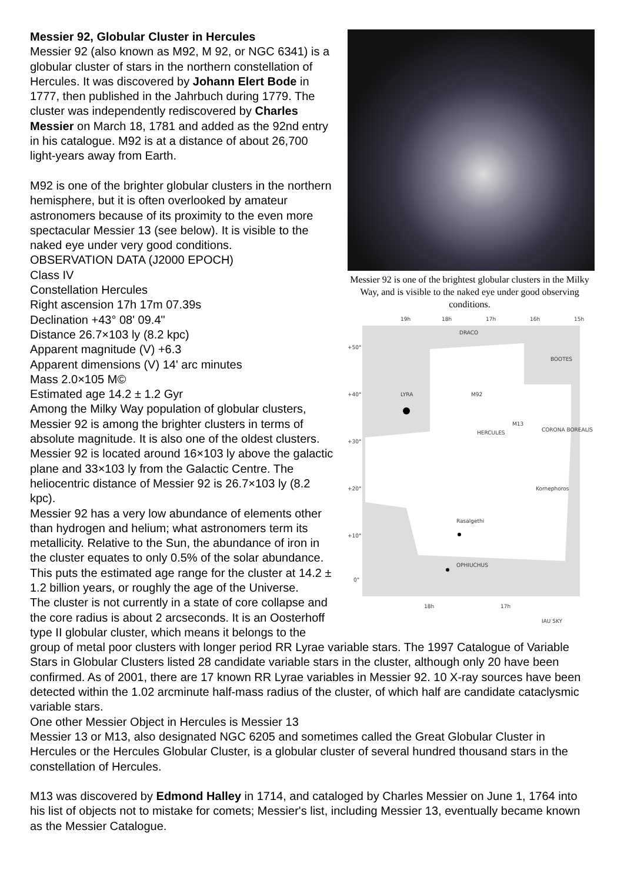Messier 92 is one of the brightest globular clusters in the Milky Way, and is visible to the naked eye under good observing conditions.
19h
18h
17h
16h
15h
DRACO
BOOTES
LYRA
HERCULES
CORONA BOREALIS
OPHIUCHUS
M92
M13
Kornephoros
Rasalgethi
+50°
+40°
+30°
+20°
+10°
0°
18h
17h
IAU SKY
Messier 92, Globular Cluster in Hercules
Messier 92 (also known as M92, M 92, or NGC 6341) is a globular cluster of stars in the northern constellation of Hercules. It was discovered by Johann Elert Bode in 1777, then published in the Jahrbuch during 1779. The cluster was independently rediscovered by Charles Messier on March 18, 1781 and added as the 92nd entry in his catalogue. M92 is at a distance of about 26,700 light-years away from Earth.
M92 is one of the brighter globular clusters in the northern hemisphere, but it is often overlooked by amateur astronomers because of its proximity to the even more spectacular Messier 13 (see below). It is visible to the naked eye under very good conditions.
OBSERVATION DATA (J2000 EPOCH)
Class IV
Constellation Hercules
Right ascension 17h 17m 07.39s
Declination +43° 08' 09.4"
Distance 26.7×103 ly (8.2 kpc)
Apparent magnitude (V) +6.3
Apparent dimensions (V) 14' arc minutes
Mass 2.0×105 M©
Estimated age 14.2 ± 1.2 Gyr
Among the Milky Way population of globular clusters, Messier 92 is among the brighter clusters in terms of absolute magnitude. It is also one of the oldest clusters. Messier 92 is located around 16×103 ly above the galactic plane and 33×103 ly from the Galactic Centre. The heliocentric distance of Messier 92 is 26.7×103 ly (8.2 kpc).
Messier 92 has a very low abundance of elements other than hydrogen and helium; what astronomers term its metallicity. Relative to the Sun, the abundance of iron in the cluster equates to only 0.5% of the solar abundance. This puts the estimated age range for the cluster at 14.2 ± 1.2 billion years, or roughly the age of the Universe.
The cluster is not currently in a state of core collapse and the core radius is about 2 arcseconds. It is an Oosterhoff type II globular cluster, which means it belongs to the group of metal poor clusters with longer period RR Lyrae variable stars. The 1997 Catalogue of Variable Stars in Globular Clusters listed 28 candidate variable stars in the cluster, although only 20 have been confirmed. As of 2001, there are 17 known RR Lyrae variables in Messier 92. 10 X-ray sources have been detected within the 1.02 arcminute half-mass radius of the cluster, of which half are candidate cataclysmic variable stars.
One other Messier Object in Hercules is Messier 13
Messier 13 or M13, also designated NGC 6205 and sometimes called the Great Globular Cluster in Hercules or the Hercules Globular Cluster, is a globular cluster of several hundred thousand stars in the constellation of Hercules.
M13 was discovered by Edmond Halley in 1714, and cataloged by Charles Messier on June 1, 1764 into his list of objects not to mistake for comets; Messier's list, including Messier 13, eventually became known as the Messier Catalogue.